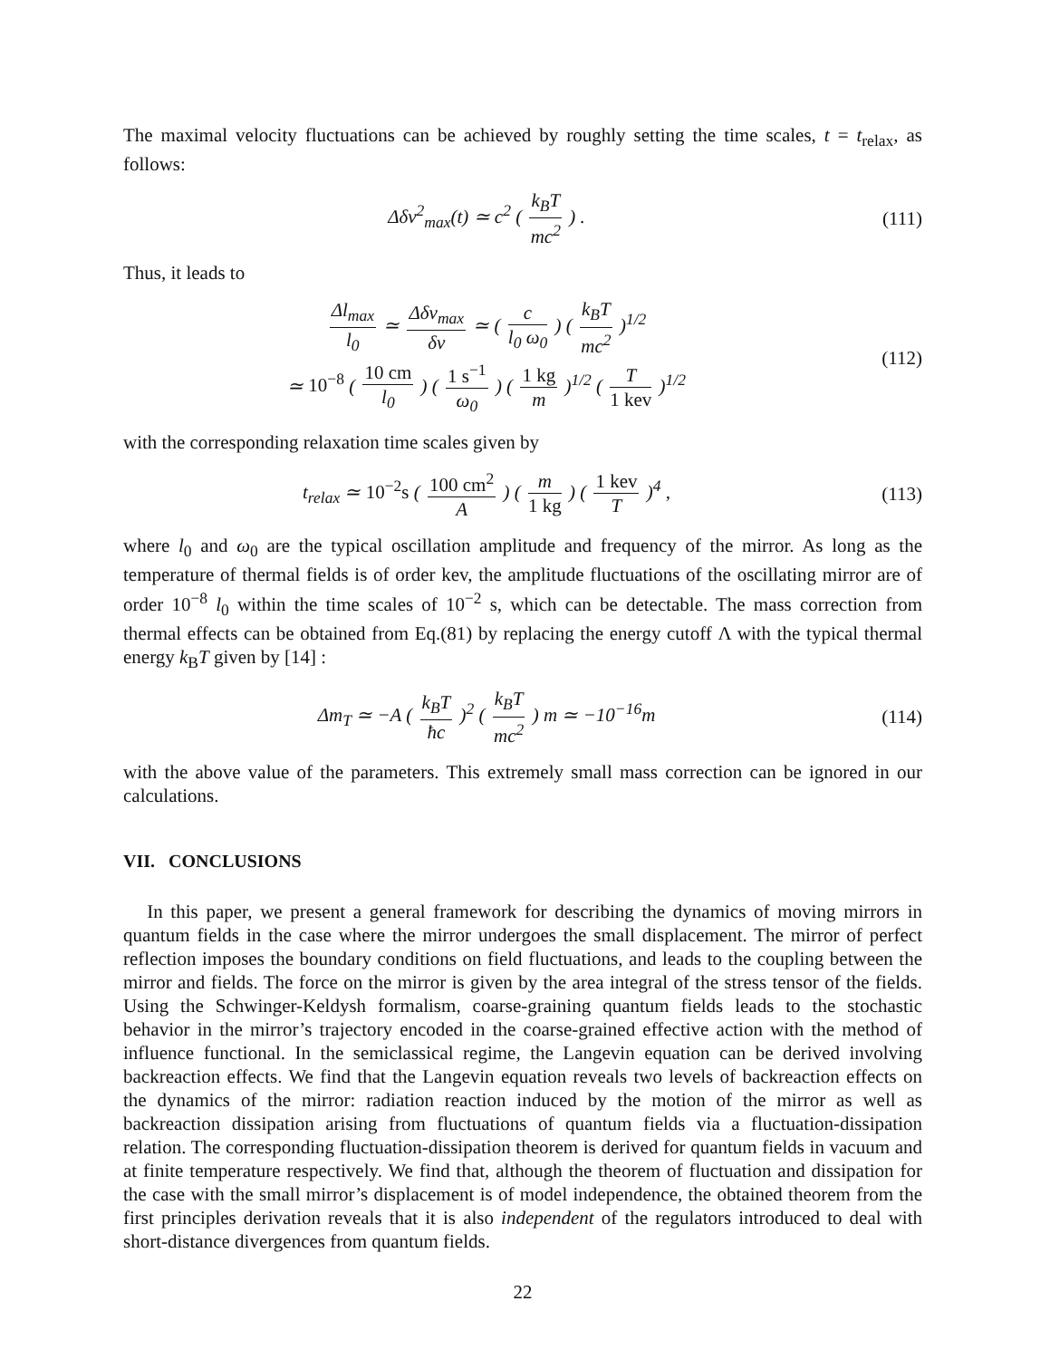The maximal velocity fluctuations can be achieved by roughly setting the time scales, t = t<sub>relax</sub>, as follows:
Δδv<sup>2</sup><sub>max</sub>(t) ≃ c<sup>2</sup> ( k<sub>B</sub>T mc<sup>2</sup> ) . (111)
Thus, it leads to
Δl<sub>max</sub> l<sub>0</sub> ≃ Δδv<sub>max</sub> δv ≃ ( c l<sub>0</sub> ω<sub>0</sub> ) ( k<sub>B</sub>T mc<sup>2</sup> )<sup>1/2</sup>
≃ 10<sup>−8</sup> ( 10 cm l<sub>0</sub> ) ( 1 s<sup>−1</sup> ω<sub>0</sub> ) ( 1 kg m )<sup>1/2</sup> ( T 1 kev )<sup>1/2</sup>
(112)
with the corresponding relaxation time scales given by
t<sub>relax</sub> ≃ 10<sup>−2</sup>s ( 100 cm<sup>2</sup> A ) ( m 1 kg ) ( 1 kev T )<sup>4</sup> ,
(113)
where l<sub>0</sub> and ω<sub>0</sub> are the typical oscillation amplitude and frequency of the mirror. As long as the temperature of thermal fields is of order kev, the amplitude fluctuations of the oscillating mirror are of order 10<sup>−8</sup> l<sub>0</sub> within the time scales of 10<sup>−2</sup> s, which can be detectable. The mass correction from thermal effects can be obtained from Eq.(81) by replacing the energy cutoff Λ with the typical thermal energy k<sub>B</sub>T given by [14] :
Δm<sub>T</sub> ≃ −A ( k<sub>B</sub>T ħc )<sup>2</sup> ( k<sub>B</sub>T mc<sup>2</sup> ) m ≃ −10<sup>−16</sup>m
(114)
with the above value of the parameters. This extremely small mass correction can be ignored in our calculations.
VII. CONCLUSIONS
In this paper, we present a general framework for describing the dynamics of moving mirrors in quantum fields in the case where the mirror undergoes the small displacement. The mirror of perfect reflection imposes the boundary conditions on field fluctuations, and leads to the coupling between the mirror and fields. The force on the mirror is given by the area integral of the stress tensor of the fields. Using the Schwinger-Keldysh formalism, coarse-graining quantum fields leads to the stochastic behavior in the mirror’s trajectory encoded in the coarse-grained effective action with the method of influence functional. In the semiclassical regime, the Langevin equation can be derived involving backreaction effects. We find that the Langevin equation reveals two levels of backreaction effects on the dynamics of the mirror: radiation reaction induced by the motion of the mirror as well as backreaction dissipation arising from fluctuations of quantum fields via a fluctuation-dissipation relation. The corresponding fluctuation-dissipation theorem is derived for quantum fields in vacuum and at finite temperature respectively. We find that, although the theorem of fluctuation and dissipation for the case with the small mirror’s displacement is of model independence, the obtained theorem from the first principles derivation reveals that it is also independent of the regulators introduced to deal with short-distance divergences from quantum fields.
22